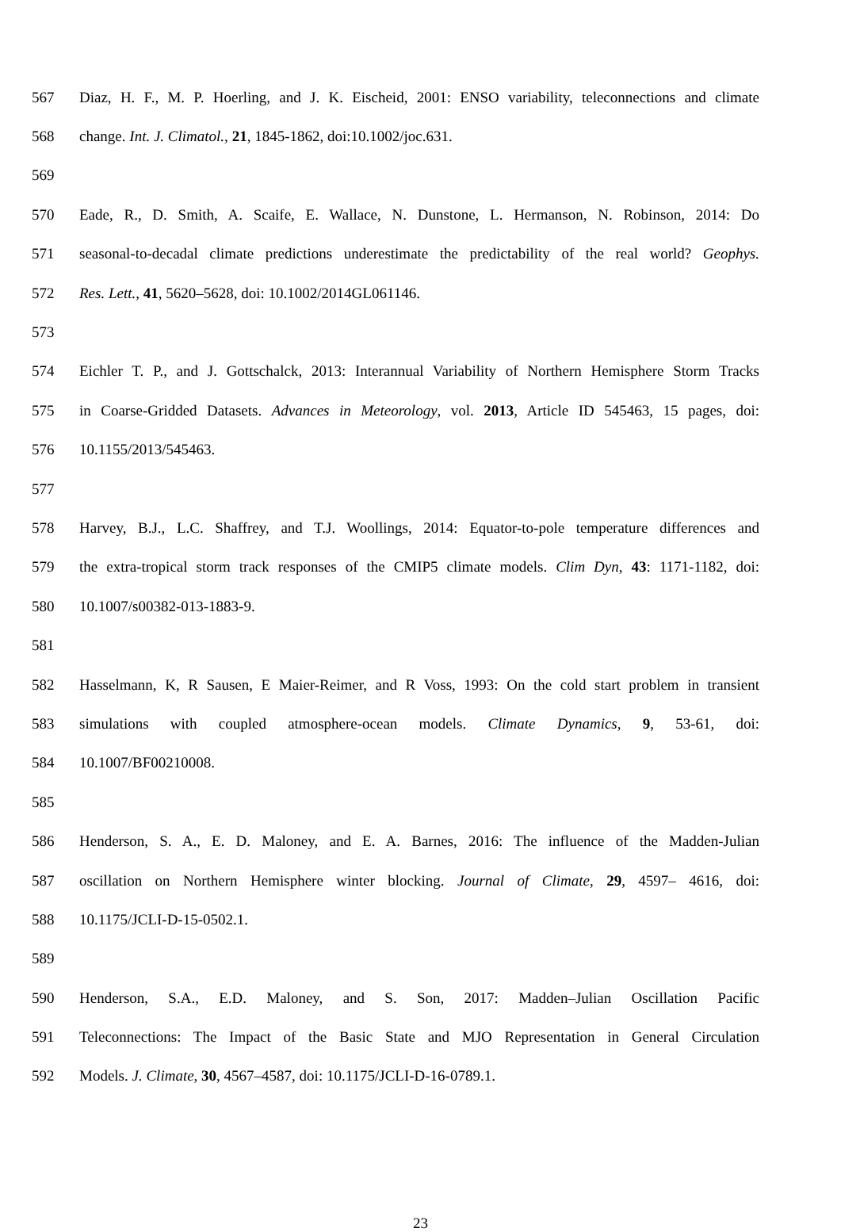567 Diaz, H. F., M. P. Hoerling, and J. K. Eischeid, 2001: ENSO variability, teleconnections and climate
568 change. Int. J. Climatol., 21, 1845-1862, doi:10.1002/joc.631.
569
570 Eade, R., D. Smith, A. Scaife, E. Wallace, N. Dunstone, L. Hermanson, N. Robinson, 2014: Do
571 seasonal-to-decadal climate predictions underestimate the predictability of the real world? Geophys.
572 Res. Lett., 41, 5620–5628, doi: 10.1002/2014GL061146.
573
574 Eichler T. P., and J. Gottschalck, 2013: Interannual Variability of Northern Hemisphere Storm Tracks
575 in Coarse-Gridded Datasets. Advances in Meteorology, vol. 2013, Article ID 545463, 15 pages, doi:
576 10.1155/2013/545463.
577
578 Harvey, B.J., L.C. Shaffrey, and T.J. Woollings, 2014: Equator-to-pole temperature differences and
579 the extra-tropical storm track responses of the CMIP5 climate models. Clim Dyn, 43: 1171-1182, doi:
580 10.1007/s00382-013-1883-9.
581
582 Hasselmann, K, R Sausen, E Maier-Reimer, and R Voss, 1993: On the cold start problem in transient
583 simulations with coupled atmosphere-ocean models. Climate Dynamics, 9, 53-61, doi:
584 10.1007/BF00210008.
585
586 Henderson, S. A., E. D. Maloney, and E. A. Barnes, 2016: The influence of the Madden-Julian
587 oscillation on Northern Hemisphere winter blocking. Journal of Climate, 29, 4597– 4616, doi:
588 10.1175/JCLI-D-15-0502.1.
589
590 Henderson, S.A., E.D. Maloney, and S. Son, 2017: Madden–Julian Oscillation Pacific
591 Teleconnections: The Impact of the Basic State and MJO Representation in General Circulation
592 Models. J. Climate, 30, 4567–4587, doi: 10.1175/JCLI-D-16-0789.1.
23